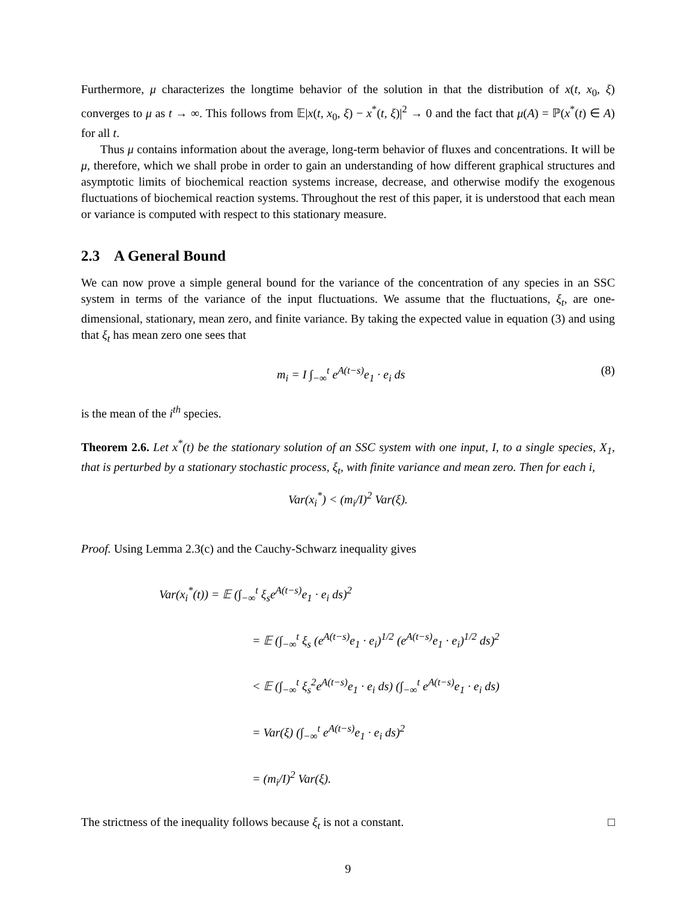Furthermore, μ characterizes the longtime behavior of the solution in that the distribution of x(t, x<sub>0</sub>, ξ) converges to μ as t → ∞. This follows from 𝔼|x(t, x<sub>0</sub>, ξ) − x<sup>*</sup>(t, ξ)|<sup>2</sup> → 0 and the fact that μ(A) = ℙ(x<sup>*</sup>(t) ∈ A) for all t.
Thus μ contains information about the average, long-term behavior of fluxes and concentrations. It will be μ, therefore, which we shall probe in order to gain an understanding of how different graphical structures and asymptotic limits of biochemical reaction systems increase, decrease, and otherwise modify the exogenous fluctuations of biochemical reaction systems. Throughout the rest of this paper, it is understood that each mean or variance is computed with respect to this stationary measure.
2.3 A General Bound
We can now prove a simple general bound for the variance of the concentration of any species in an SSC system in terms of the variance of the input fluctuations. We assume that the fluctuations, ξ<sub>t</sub>, are one-dimensional, stationary, mean zero, and finite variance. By taking the expected value in equation (3) and using that ξ<sub>t</sub> has mean zero one sees that
m<sub>i</sub> = I ∫<sub>−∞</sub><sup>t</sup> e<sup>A(t−s)</sup>e<sub>1</sub> · e<sub>i</sub> ds (8)
is the mean of the i<sup>th</sup> species.
Theorem 2.6. Let x<sup>*</sup>(t) be the stationary solution of an SSC system with one input, I, to a single species, X<sub>1</sub>, that is perturbed by a stationary stochastic process, ξ<sub>t</sub>, with finite variance and mean zero. Then for each i,
Var(x<sub>i</sub><sup>*</sup>) < (m<sub>i</sub>/I)<sup>2</sup> Var(ξ).
Proof. Using Lemma 2.3(c) and the Cauchy-Schwarz inequality gives
Var(x<sub>i</sub><sup>*</sup>(t)) = 𝔼 (∫<sub>−∞</sub><sup>t</sup> ξ<sub>s</sub>e<sup>A(t−s)</sup>e<sub>1</sub> · e<sub>i</sub> ds)<sup>2</sup>
= 𝔼 (∫<sub>−∞</sub><sup>t</sup> ξ<sub>s</sub> (e<sup>A(t−s)</sup>e<sub>1</sub> · e<sub>i</sub>)<sup>1/2</sup> (e<sup>A(t−s)</sup>e<sub>1</sub> · e<sub>i</sub>)<sup>1/2</sup> ds)<sup>2</sup>
< 𝔼 (∫<sub>−∞</sub><sup>t</sup> ξ<sub>s</sub><sup>2</sup>e<sup>A(t−s)</sup>e<sub>1</sub> · e<sub>i</sub> ds) (∫<sub>−∞</sub><sup>t</sup> e<sup>A(t−s)</sup>e<sub>1</sub> · e<sub>i</sub> ds)
= Var(ξ) (∫<sub>−∞</sub><sup>t</sup> e<sup>A(t−s)</sup>e<sub>1</sub> · e<sub>i</sub> ds)<sup>2</sup>
= (m<sub>i</sub>/I)<sup>2</sup> Var(ξ).
The strictness of the inequality follows because ξ<sub>t</sub> is not a constant. □
9